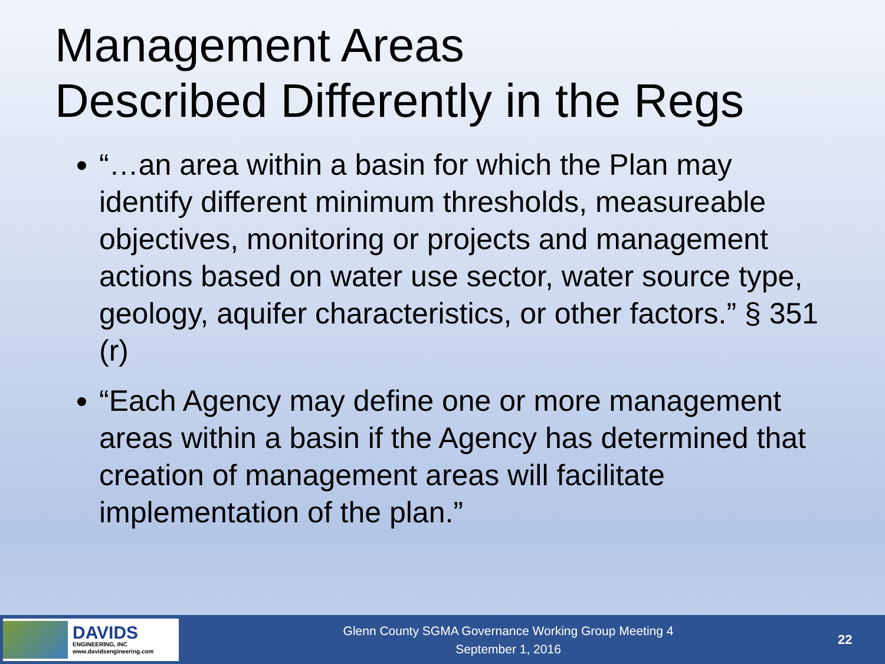Management Areas
Described Differently in the Regs
“…an area within a basin for which the Plan may identify different minimum thresholds, measureable objectives, monitoring or projects and management actions based on water use sector, water source type, geology, aquifer characteristics, or other factors.” § 351 (r)
“Each Agency may define one or more management areas within a basin if the Agency has determined that creation of management areas will facilitate implementation of the plan.”
DAVIDS
ENGINEERING, INC
www.davidsengineering.com
Glenn County SGMA Governance Working Group Meeting 4
September 1, 2016
22